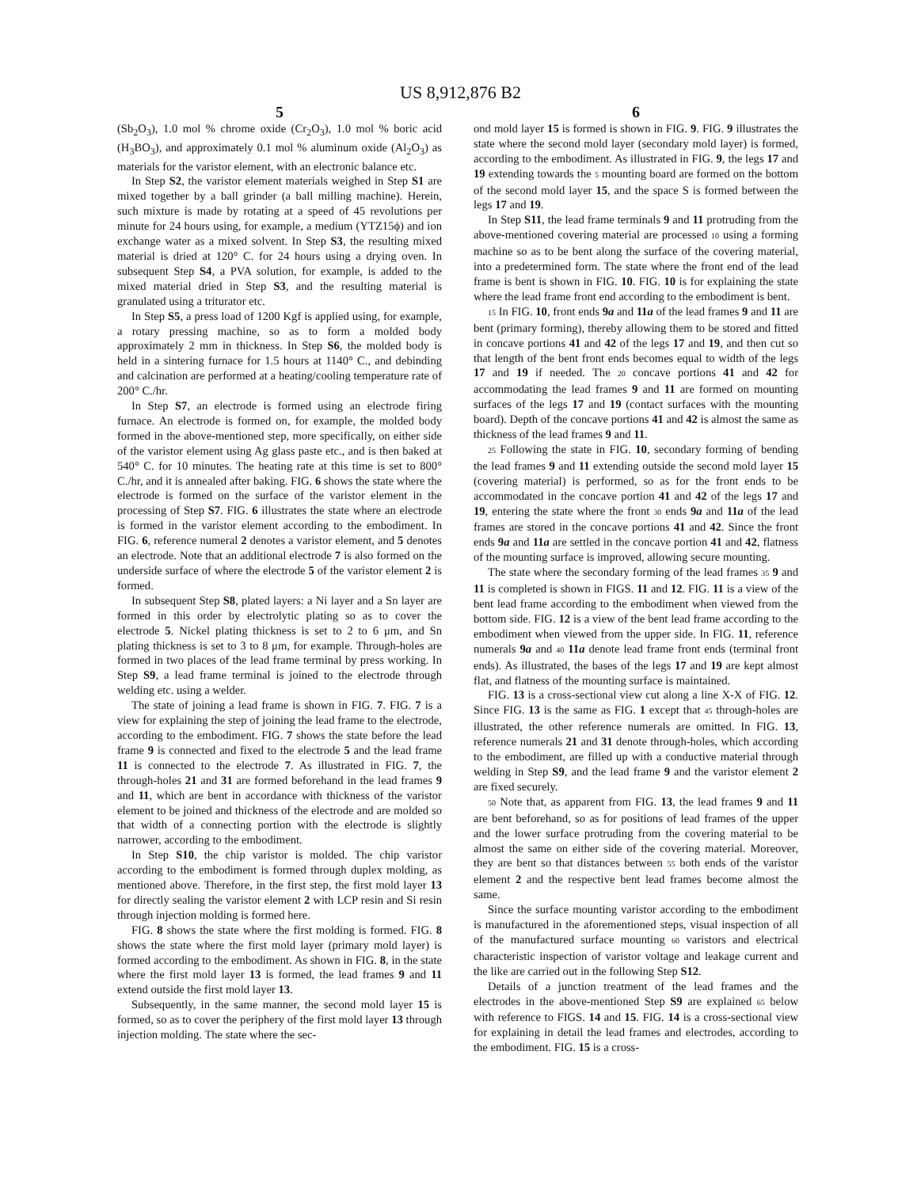US 8,912,876 B2
5
(Sb<sub>2</sub>O<sub>3</sub>), 1.0 mol % chrome oxide (Cr<sub>2</sub>O<sub>3</sub>), 1.0 mol % boric acid (H<sub>3</sub>BO<sub>3</sub>), and approximately 0.1 mol % aluminum oxide (Al<sub>2</sub>O<sub>3</sub>) as materials for the varistor element, with an electronic balance etc.
In Step S2, the varistor element materials weighed in Step S1 are mixed together by a ball grinder (a ball milling machine). Herein, such mixture is made by rotating at a speed of 45 revolutions per minute for 24 hours using, for example, a medium (YTZ15ϕ) and ion exchange water as a mixed solvent. In Step S3, the resulting mixed material is dried at 120° C. for 24 hours using a drying oven. In subsequent Step S4, a PVA solution, for example, is added to the mixed material dried in Step S3, and the resulting material is granulated using a triturator etc.
In Step S5, a press load of 1200 Kgf is applied using, for example, a rotary pressing machine, so as to form a molded body approximately 2 mm in thickness. In Step S6, the molded body is held in a sintering furnace for 1.5 hours at 1140° C., and debinding and calcination are performed at a heating/cooling temperature rate of 200° C./hr.
In Step S7, an electrode is formed using an electrode firing furnace. An electrode is formed on, for example, the molded body formed in the above-mentioned step, more specifically, on either side of the varistor element using Ag glass paste etc., and is then baked at 540° C. for 10 minutes. The heating rate at this time is set to 800° C./hr, and it is annealed after baking. FIG. 6 shows the state where the electrode is formed on the surface of the varistor element in the processing of Step S7. FIG. 6 illustrates the state where an electrode is formed in the varistor element according to the embodiment. In FIG. 6, reference numeral 2 denotes a varistor element, and 5 denotes an electrode. Note that an additional electrode 7 is also formed on the underside surface of where the electrode 5 of the varistor element 2 is formed.
In subsequent Step S8, plated layers: a Ni layer and a Sn layer are formed in this order by electrolytic plating so as to cover the electrode 5. Nickel plating thickness is set to 2 to 6 μm, and Sn plating thickness is set to 3 to 8 μm, for example. Through-holes are formed in two places of the lead frame terminal by press working. In Step S9, a lead frame terminal is joined to the electrode through welding etc. using a welder.
The state of joining a lead frame is shown in FIG. 7. FIG. 7 is a view for explaining the step of joining the lead frame to the electrode, according to the embodiment. FIG. 7 shows the state before the lead frame 9 is connected and fixed to the electrode 5 and the lead frame 11 is connected to the electrode 7. As illustrated in FIG. 7, the through-holes 21 and 31 are formed beforehand in the lead frames 9 and 11, which are bent in accordance with thickness of the varistor element to be joined and thickness of the electrode and are molded so that width of a connecting portion with the electrode is slightly narrower, according to the embodiment.
In Step S10, the chip varistor is molded. The chip varistor according to the embodiment is formed through duplex molding, as mentioned above. Therefore, in the first step, the first mold layer 13 for directly sealing the varistor element 2 with LCP resin and Si resin through injection molding is formed here.
FIG. 8 shows the state where the first molding is formed. FIG. 8 shows the state where the first mold layer (primary mold layer) is formed according to the embodiment. As shown in FIG. 8, in the state where the first mold layer 13 is formed, the lead frames 9 and 11 extend outside the first mold layer 13.
Subsequently, in the same manner, the second mold layer 15 is formed, so as to cover the periphery of the first mold layer 13 through injection molding. The state where the sec-
6
ond mold layer 15 is formed is shown in FIG. 9. FIG. 9 illustrates the state where the second mold layer (secondary mold layer) is formed, according to the embodiment. As illustrated in FIG. 9, the legs 17 and 19 extending towards the 5 mounting board are formed on the bottom of the second mold layer 15, and the space S is formed between the legs 17 and 19.
In Step S11, the lead frame terminals 9 and 11 protruding from the above-mentioned covering material are processed 10 using a forming machine so as to be bent along the surface of the covering material, into a predetermined form. The state where the front end of the lead frame is bent is shown in FIG. 10. FIG. 10 is for explaining the state where the lead frame front end according to the embodiment is bent.
15 In FIG. 10, front ends 9a and 11a of the lead frames 9 and 11 are bent (primary forming), thereby allowing them to be stored and fitted in concave portions 41 and 42 of the legs 17 and 19, and then cut so that length of the bent front ends becomes equal to width of the legs 17 and 19 if needed. The 20 concave portions 41 and 42 for accommodating the lead frames 9 and 11 are formed on mounting surfaces of the legs 17 and 19 (contact surfaces with the mounting board). Depth of the concave portions 41 and 42 is almost the same as thickness of the lead frames 9 and 11.
25 Following the state in FIG. 10, secondary forming of bending the lead frames 9 and 11 extending outside the second mold layer 15 (covering material) is performed, so as for the front ends to be accommodated in the concave portion 41 and 42 of the legs 17 and 19, entering the state where the front 30 ends 9a and 11a of the lead frames are stored in the concave portions 41 and 42. Since the front ends 9a and 11a are settled in the concave portion 41 and 42, flatness of the mounting surface is improved, allowing secure mounting.
The state where the secondary forming of the lead frames 35 9 and 11 is completed is shown in FIGS. 11 and 12. FIG. 11 is a view of the bent lead frame according to the embodiment when viewed from the bottom side. FIG. 12 is a view of the bent lead frame according to the embodiment when viewed from the upper side. In FIG. 11, reference numerals 9a and 40 11a denote lead frame front ends (terminal front ends). As illustrated, the bases of the legs 17 and 19 are kept almost flat, and flatness of the mounting surface is maintained.
FIG. 13 is a cross-sectional view cut along a line X-X of FIG. 12. Since FIG. 13 is the same as FIG. 1 except that 45 through-holes are illustrated, the other reference numerals are omitted. In FIG. 13, reference numerals 21 and 31 denote through-holes, which according to the embodiment, are filled up with a conductive material through welding in Step S9, and the lead frame 9 and the varistor element 2 are fixed securely.
50 Note that, as apparent from FIG. 13, the lead frames 9 and 11 are bent beforehand, so as for positions of lead frames of the upper and the lower surface protruding from the covering material to be almost the same on either side of the covering material. Moreover, they are bent so that distances between 55 both ends of the varistor element 2 and the respective bent lead frames become almost the same.
Since the surface mounting varistor according to the embodiment is manufactured in the aforementioned steps, visual inspection of all of the manufactured surface mounting 60 varistors and electrical characteristic inspection of varistor voltage and leakage current and the like are carried out in the following Step S12.
Details of a junction treatment of the lead frames and the electrodes in the above-mentioned Step S9 are explained 65 below with reference to FIGS. 14 and 15. FIG. 14 is a cross-sectional view for explaining in detail the lead frames and electrodes, according to the embodiment. FIG. 15 is a cross-